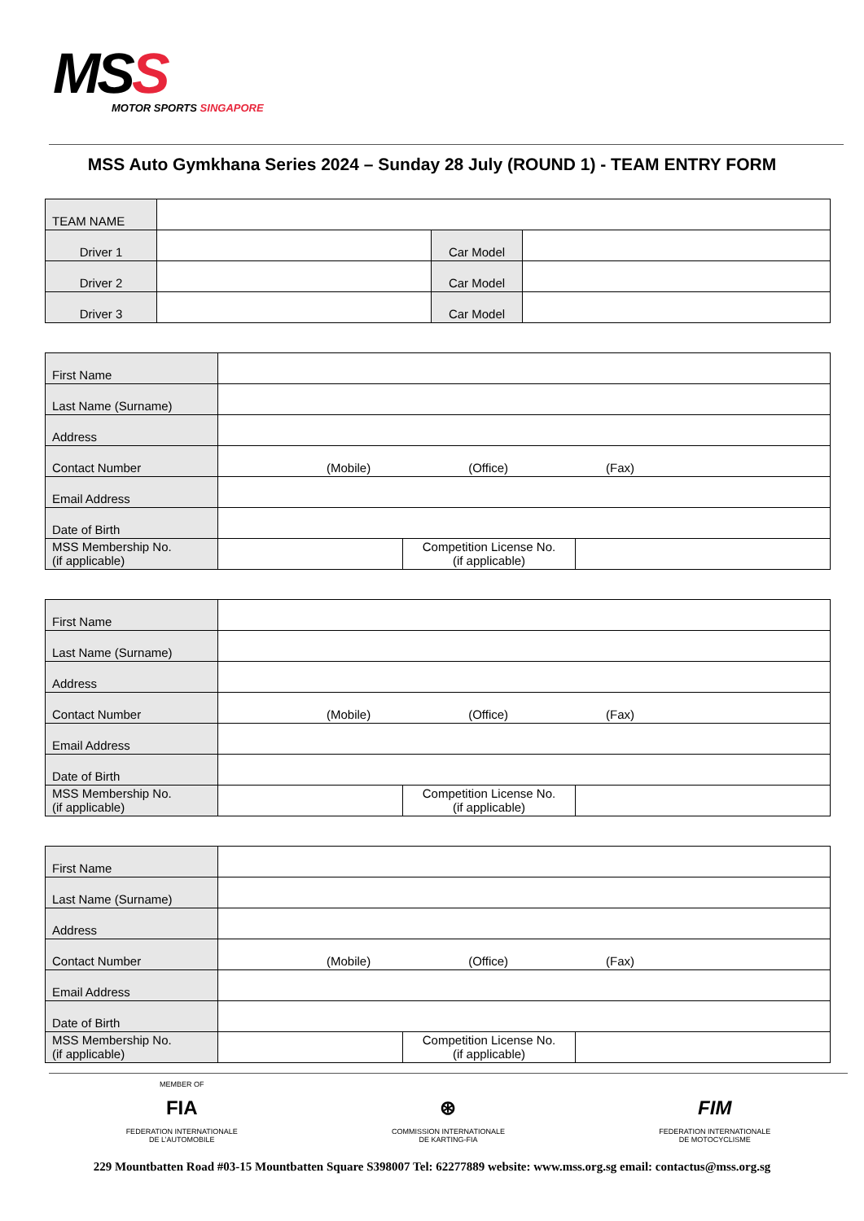MSS
MOTOR SPORTS SINGAPORE
MSS Auto Gymkhana Series 2024 – Sunday 28 July (ROUND 1) - TEAM ENTRY FORM
| TEAM NAME | | | |
| Driver 1 | | Car Model | |
| Driver 2 | | Car Model | |
| Driver 3 | | Car Model | |
| First Name | | | |
| Last Name (Surname) | | | |
| Address | | | |
| Contact Number | (Mobile) (Office) (Fax) | | |
| Email Address | | | |
| Date of Birth | | | |
| MSS Membership No. (if applicable) | | Competition License No. (if applicable) | |
| First Name | | | |
| Last Name (Surname) | | | |
| Address | | | |
| Contact Number | (Mobile) (Office) (Fax) | | |
| Email Address | | | |
| Date of Birth | | | |
| MSS Membership No. (if applicable) | | Competition License No. (if applicable) | |
| First Name | | | |
| Last Name (Surname) | | | |
| Address | | | |
| Contact Number | (Mobile) (Office) (Fax) | | |
| Email Address | | | |
| Date of Birth | | | |
| MSS Membership No. (if applicable) | | Competition License No. (if applicable) | |
MEMBER OF
FIA
FEDERATION INTERNATIONALE
DE L’AUTOMOBILE
⊛
COMMISSION INTERNATIONALE
DE KARTING-FIA
FIM
FEDERATION INTERNATIONALE
DE MOTOCYCLISME
229 Mountbatten Road #03-15 Mountbatten Square S398007 Tel: 62277889 website: www.mss.org.sg email: contactus@mss.org.sg